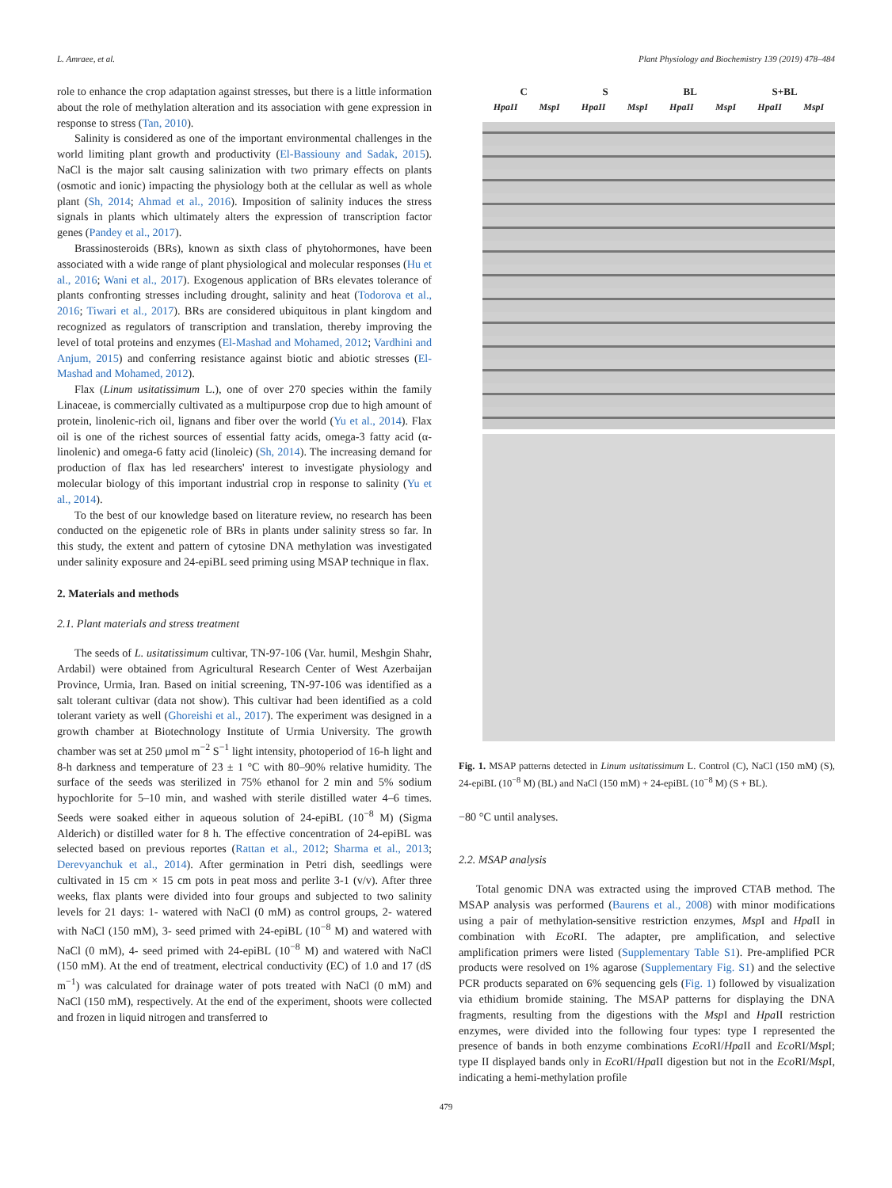L. Amraee, et al. Plant Physiology and Biochemistry 139 (2019) 478–484
role to enhance the crop adaptation against stresses, but there is a little information about the role of methylation alteration and its association with gene expression in response to stress (Tan, 2010).
Salinity is considered as one of the important environmental challenges in the world limiting plant growth and productivity (El-Bassiouny and Sadak, 2015). NaCl is the major salt causing salinization with two primary effects on plants (osmotic and ionic) impacting the physiology both at the cellular as well as whole plant (Sh, 2014; Ahmad et al., 2016). Imposition of salinity induces the stress signals in plants which ultimately alters the expression of transcription factor genes (Pandey et al., 2017).
Brassinosteroids (BRs), known as sixth class of phytohormones, have been associated with a wide range of plant physiological and molecular responses (Hu et al., 2016; Wani et al., 2017). Exogenous application of BRs elevates tolerance of plants confronting stresses including drought, salinity and heat (Todorova et al., 2016; Tiwari et al., 2017). BRs are considered ubiquitous in plant kingdom and recognized as regulators of transcription and translation, thereby improving the level of total proteins and enzymes (El-Mashad and Mohamed, 2012; Vardhini and Anjum, 2015) and conferring resistance against biotic and abiotic stresses (El-Mashad and Mohamed, 2012).
Flax (Linum usitatissimum L.), one of over 270 species within the family Linaceae, is commercially cultivated as a multipurpose crop due to high amount of protein, linolenic-rich oil, lignans and fiber over the world (Yu et al., 2014). Flax oil is one of the richest sources of essential fatty acids, omega-3 fatty acid (α-linolenic) and omega-6 fatty acid (linoleic) (Sh, 2014). The increasing demand for production of flax has led researchers' interest to investigate physiology and molecular biology of this important industrial crop in response to salinity (Yu et al., 2014).
To the best of our knowledge based on literature review, no research has been conducted on the epigenetic role of BRs in plants under salinity stress so far. In this study, the extent and pattern of cytosine DNA methylation was investigated under salinity exposure and 24-epiBL seed priming using MSAP technique in flax.
2. Materials and methods
2.1. Plant materials and stress treatment
The seeds of L. usitatissimum cultivar, TN-97-106 (Var. humil, Meshgin Shahr, Ardabil) were obtained from Agricultural Research Center of West Azerbaijan Province, Urmia, Iran. Based on initial screening, TN-97-106 was identified as a salt tolerant cultivar (data not show). This cultivar had been identified as a cold tolerant variety as well (Ghoreishi et al., 2017). The experiment was designed in a growth chamber at Biotechnology Institute of Urmia University. The growth chamber was set at 250 μmol m<sup>−2</sup> S<sup>−1</sup> light intensity, photoperiod of 16-h light and 8-h darkness and temperature of 23 ± 1 °C with 80–90% relative humidity. The surface of the seeds was sterilized in 75% ethanol for 2 min and 5% sodium hypochlorite for 5–10 min, and washed with sterile distilled water 4–6 times. Seeds were soaked either in aqueous solution of 24-epiBL (10<sup>−8</sup> M) (Sigma Alderich) or distilled water for 8 h. The effective concentration of 24-epiBL was selected based on previous reportes (Rattan et al., 2012; Sharma et al., 2013; Derevyanchuk et al., 2014). After germination in Petri dish, seedlings were cultivated in 15 cm × 15 cm pots in peat moss and perlite 3-1 (v/v). After three weeks, flax plants were divided into four groups and subjected to two salinity levels for 21 days: 1- watered with NaCl (0 mM) as control groups, 2- watered with NaCl (150 mM), 3- seed primed with 24-epiBL (10<sup>−8</sup> M) and watered with NaCl (0 mM), 4- seed primed with 24-epiBL (10<sup>−8</sup> M) and watered with NaCl (150 mM). At the end of treatment, electrical conductivity (EC) of 1.0 and 17 (dS m<sup>−1</sup>) was calculated for drainage water of pots treated with NaCl (0 mM) and NaCl (150 mM), respectively. At the end of the experiment, shoots were collected and frozen in liquid nitrogen and transferred to
C S BL S+BL
HpaII MspI HpaII MspI HpaII MspI HpaII MspI
Fig. 1. MSAP patterns detected in Linum usitatissimum L. Control (C), NaCl (150 mM) (S), 24-epiBL (10<sup>−8</sup> M) (BL) and NaCl (150 mM) + 24-epiBL (10<sup>−8</sup> M) (S + BL).
−80 °C until analyses.
2.2. MSAP analysis
Total genomic DNA was extracted using the improved CTAB method. The MSAP analysis was performed (Baurens et al., 2008) with minor modifications using a pair of methylation-sensitive restriction enzymes, Msp I and Hpa II in combination with Eco RI. The adapter, pre amplification, and selective amplification primers were listed (Supplementary Table S1). Pre-amplified PCR products were resolved on 1% agarose (Supplementary Fig. S1) and the selective PCR products separated on 6% sequencing gels (Fig. 1) followed by visualization via ethidium bromide staining. The MSAP patterns for displaying the DNA fragments, resulting from the digestions with the Msp I and Hpa II restriction enzymes, were divided into the following four types: type I represented the presence of bands in both enzyme combinations Eco RI/Hpa II and Eco RI/Msp I; type II displayed bands only in Eco RI/Hpa II digestion but not in the Eco RI/Msp I, indicating a hemi-methylation profile
479